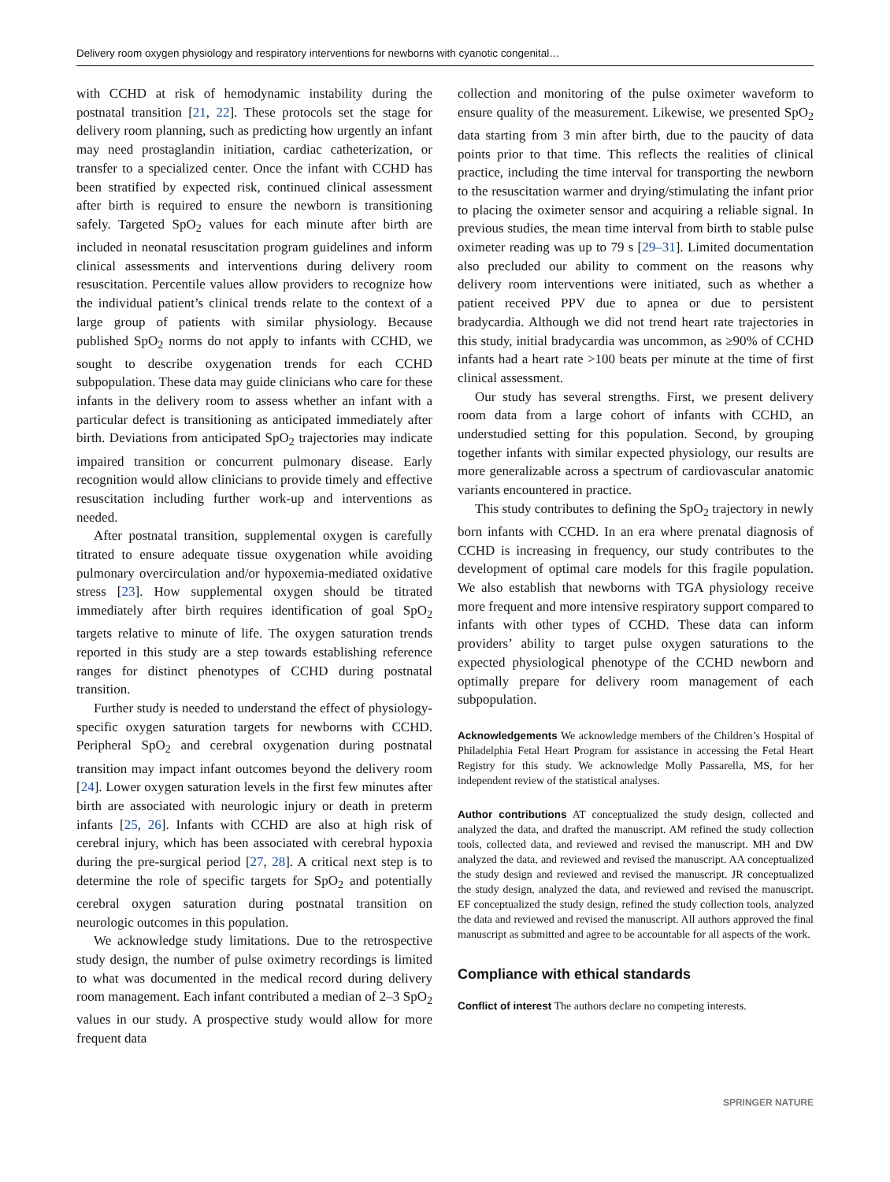Delivery room oxygen physiology and respiratory interventions for newborns with cyanotic congenital…
with CCHD at risk of hemodynamic instability during the postnatal transition [21, 22]. These protocols set the stage for delivery room planning, such as predicting how urgently an infant may need prostaglandin initiation, cardiac catheterization, or transfer to a specialized center. Once the infant with CCHD has been stratified by expected risk, continued clinical assessment after birth is required to ensure the newborn is transitioning safely. Targeted SpO<sub>2</sub> values for each minute after birth are included in neonatal resuscitation program guidelines and inform clinical assessments and interventions during delivery room resuscitation. Percentile values allow providers to recognize how the individual patient’s clinical trends relate to the context of a large group of patients with similar physiology. Because published SpO<sub>2</sub> norms do not apply to infants with CCHD, we sought to describe oxygenation trends for each CCHD subpopulation. These data may guide clinicians who care for these infants in the delivery room to assess whether an infant with a particular defect is transitioning as anticipated immediately after birth. Deviations from anticipated SpO<sub>2</sub> trajectories may indicate impaired transition or concurrent pulmonary disease. Early recognition would allow clinicians to provide timely and effective resuscitation including further work-up and interventions as needed.
After postnatal transition, supplemental oxygen is carefully titrated to ensure adequate tissue oxygenation while avoiding pulmonary overcirculation and/or hypoxemia-mediated oxidative stress [23]. How supplemental oxygen should be titrated immediately after birth requires identification of goal SpO<sub>2</sub> targets relative to minute of life. The oxygen saturation trends reported in this study are a step towards establishing reference ranges for distinct phenotypes of CCHD during postnatal transition.
Further study is needed to understand the effect of physiology-specific oxygen saturation targets for newborns with CCHD. Peripheral SpO<sub>2</sub> and cerebral oxygenation during postnatal transition may impact infant outcomes beyond the delivery room [24]. Lower oxygen saturation levels in the first few minutes after birth are associated with neurologic injury or death in preterm infants [25, 26]. Infants with CCHD are also at high risk of cerebral injury, which has been associated with cerebral hypoxia during the pre-surgical period [27, 28]. A critical next step is to determine the role of specific targets for SpO<sub>2</sub> and potentially cerebral oxygen saturation during postnatal transition on neurologic outcomes in this population.
We acknowledge study limitations. Due to the retrospective study design, the number of pulse oximetry recordings is limited to what was documented in the medical record during delivery room management. Each infant contributed a median of 2–3 SpO<sub>2</sub> values in our study. A prospective study would allow for more frequent data
collection and monitoring of the pulse oximeter waveform to ensure quality of the measurement. Likewise, we presented SpO<sub>2</sub> data starting from 3 min after birth, due to the paucity of data points prior to that time. This reflects the realities of clinical practice, including the time interval for transporting the newborn to the resuscitation warmer and drying/stimulating the infant prior to placing the oximeter sensor and acquiring a reliable signal. In previous studies, the mean time interval from birth to stable pulse oximeter reading was up to 79 s [29–31]. Limited documentation also precluded our ability to comment on the reasons why delivery room interventions were initiated, such as whether a patient received PPV due to apnea or due to persistent bradycardia. Although we did not trend heart rate trajectories in this study, initial bradycardia was uncommon, as ≥90% of CCHD infants had a heart rate >100 beats per minute at the time of first clinical assessment.
Our study has several strengths. First, we present delivery room data from a large cohort of infants with CCHD, an understudied setting for this population. Second, by grouping together infants with similar expected physiology, our results are more generalizable across a spectrum of cardiovascular anatomic variants encountered in practice.
This study contributes to defining the SpO<sub>2</sub> trajectory in newly born infants with CCHD. In an era where prenatal diagnosis of CCHD is increasing in frequency, our study contributes to the development of optimal care models for this fragile population. We also establish that newborns with TGA physiology receive more frequent and more intensive respiratory support compared to infants with other types of CCHD. These data can inform providers’ ability to target pulse oxygen saturations to the expected physiological phenotype of the CCHD newborn and optimally prepare for delivery room management of each subpopulation.
Acknowledgements We acknowledge members of the Children’s Hospital of Philadelphia Fetal Heart Program for assistance in accessing the Fetal Heart Registry for this study. We acknowledge Molly Passarella, MS, for her independent review of the statistical analyses.
Author contributions AT conceptualized the study design, collected and analyzed the data, and drafted the manuscript. AM refined the study collection tools, collected data, and reviewed and revised the manuscript. MH and DW analyzed the data, and reviewed and revised the manuscript. AA conceptualized the study design and reviewed and revised the manuscript. JR conceptualized the study design, analyzed the data, and reviewed and revised the manuscript. EF conceptualized the study design, refined the study collection tools, analyzed the data and reviewed and revised the manuscript. All authors approved the final manuscript as submitted and agree to be accountable for all aspects of the work.
Compliance with ethical standards
Conflict of interest The authors declare no competing interests.
SPRINGER NATURE